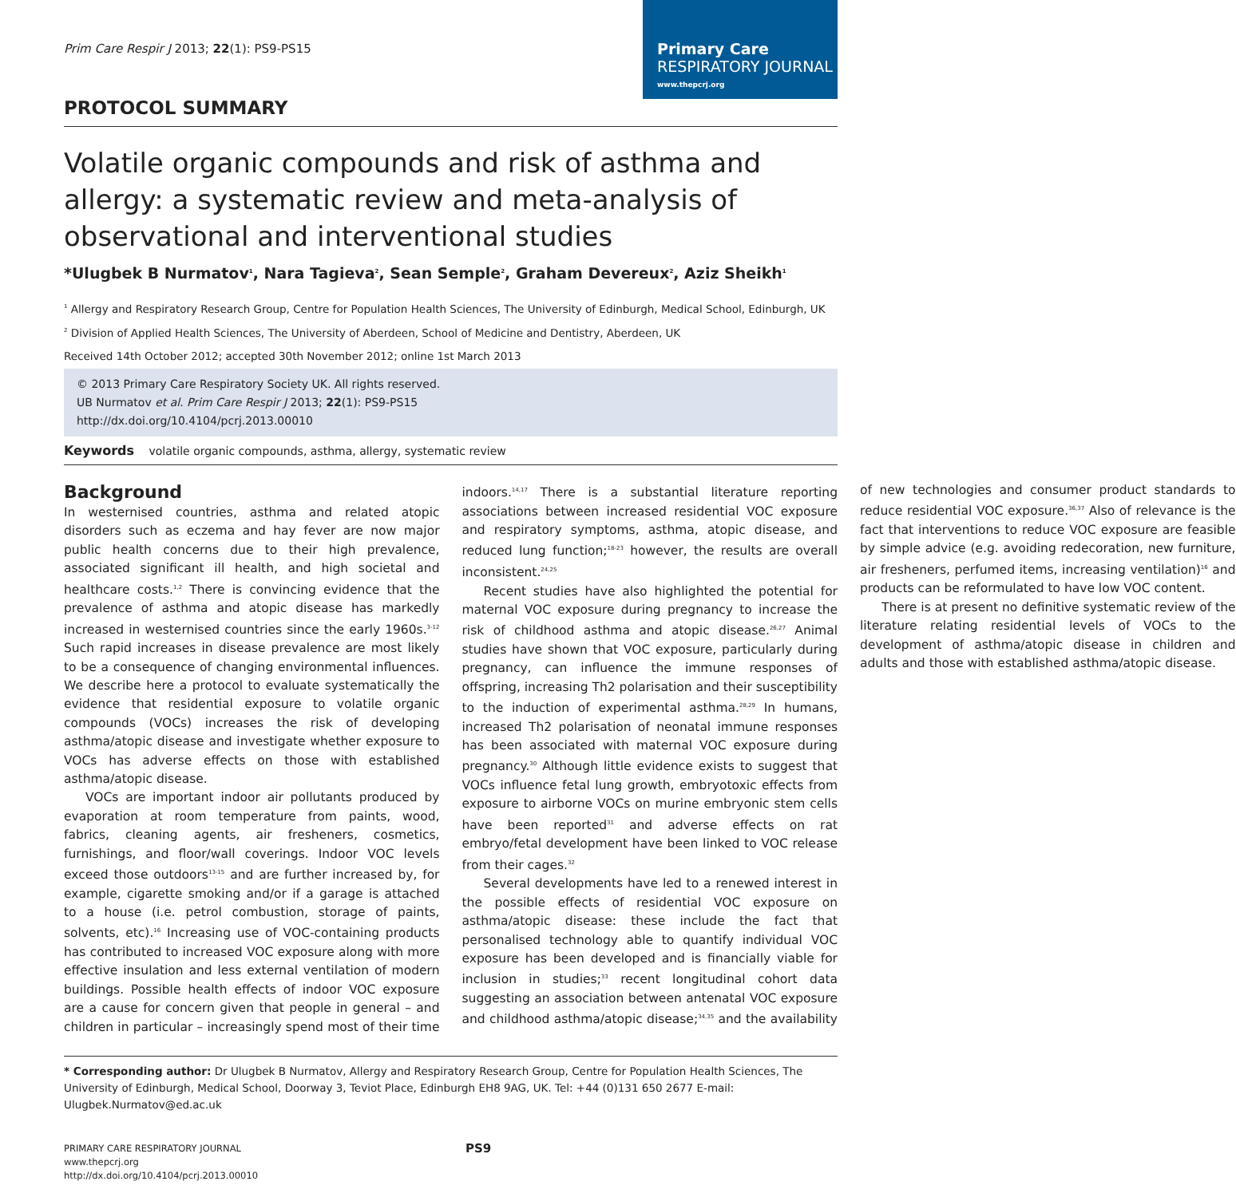Prim Care Respir J 2013; 22(1): PS9-PS15
Primary Care
RESPIRATORY JOURNAL
www.thepcrj.org
PROTOCOL SUMMARY
Volatile organic compounds and risk of asthma and allergy: a systematic review and meta-analysis of observational and interventional studies
*Ulugbek B Nurmatov<sup>1</sup>, Nara Tagieva<sup>2</sup>, Sean Semple<sup>2</sup>, Graham Devereux<sup>2</sup>, Aziz Sheikh<sup>1</sup>
<sup>1</sup> Allergy and Respiratory Research Group, Centre for Population Health Sciences, The University of Edinburgh, Medical School, Edinburgh, UK
<sup>2</sup> Division of Applied Health Sciences, The University of Aberdeen, School of Medicine and Dentistry, Aberdeen, UK
Received 14th October 2012; accepted 30th November 2012; online 1st March 2013
© 2013 Primary Care Respiratory Society UK. All rights reserved.
UB Nurmatov et al. Prim Care Respir J 2013; 22(1): PS9-PS15
http://dx.doi.org/10.4104/pcrj.2013.00010
Keywords volatile organic compounds, asthma, allergy, systematic review
Background
In westernised countries, asthma and related atopic disorders such as eczema and hay fever are now major public health concerns due to their high prevalence, associated significant ill health, and high societal and healthcare costs.<sup>1,2</sup> There is convincing evidence that the prevalence of asthma and atopic disease has markedly increased in westernised countries since the early 1960s.<sup>3-12</sup> Such rapid increases in disease prevalence are most likely to be a consequence of changing environmental influences. We describe here a protocol to evaluate systematically the evidence that residential exposure to volatile organic compounds (VOCs) increases the risk of developing asthma/atopic disease and investigate whether exposure to VOCs has adverse effects on those with established asthma/atopic disease.
VOCs are important indoor air pollutants produced by evaporation at room temperature from paints, wood, fabrics, cleaning agents, air fresheners, cosmetics, furnishings, and floor/wall coverings. Indoor VOC levels exceed those outdoors<sup>13-15</sup> and are further increased by, for example, cigarette smoking and/or if a garage is attached to a house (i.e. petrol combustion, storage of paints, solvents, etc).<sup>16</sup> Increasing use of VOC-containing products has contributed to increased VOC exposure along with more effective insulation and less external ventilation of modern buildings. Possible health effects of indoor VOC exposure are a cause for concern given that people in general – and children in particular – increasingly spend most of their time indoors.<sup>14,17</sup> There is a substantial literature reporting associations between increased residential VOC exposure and respiratory symptoms, asthma, atopic disease, and reduced lung function;<sup>18-23</sup> however, the results are overall inconsistent.<sup>24,25</sup>
Recent studies have also highlighted the potential for maternal VOC exposure during pregnancy to increase the risk of childhood asthma and atopic disease.<sup>26,27</sup> Animal studies have shown that VOC exposure, particularly during pregnancy, can influence the immune responses of offspring, increasing Th2 polarisation and their susceptibility to the induction of experimental asthma.<sup>28,29</sup> In humans, increased Th2 polarisation of neonatal immune responses has been associated with maternal VOC exposure during pregnancy.<sup>30</sup> Although little evidence exists to suggest that VOCs influence fetal lung growth, embryotoxic effects from exposure to airborne VOCs on murine embryonic stem cells have been reported<sup>31</sup> and adverse effects on rat embryo/fetal development have been linked to VOC release from their cages.<sup>32</sup>
Several developments have led to a renewed interest in the possible effects of residential VOC exposure on asthma/atopic disease: these include the fact that personalised technology able to quantify individual VOC exposure has been developed and is financially viable for inclusion in studies;<sup>33</sup> recent longitudinal cohort data suggesting an association between antenatal VOC exposure and childhood asthma/atopic disease;<sup>34,35</sup> and the availability of new technologies and consumer product standards to reduce residential VOC exposure.<sup>36,37</sup> Also of relevance is the fact that interventions to reduce VOC exposure are feasible by simple advice (e.g. avoiding redecoration, new furniture, air fresheners, perfumed items, increasing ventilation)<sup>16</sup> and products can be reformulated to have low VOC content.
There is at present no definitive systematic review of the literature relating residential levels of VOCs to the development of asthma/atopic disease in children and adults and those with established asthma/atopic disease.
* Corresponding author: Dr Ulugbek B Nurmatov, Allergy and Respiratory Research Group, Centre for Population Health Sciences, The University of Edinburgh, Medical School, Doorway 3, Teviot Place, Edinburgh EH8 9AG, UK. Tel: +44 (0)131 650 2677 E-mail: Ulugbek.Nurmatov@ed.ac.uk
PRIMARY CARE RESPIRATORY JOURNAL
www.thepcrj.org
http://dx.doi.org/10.4104/pcrj.2013.00010
PS9